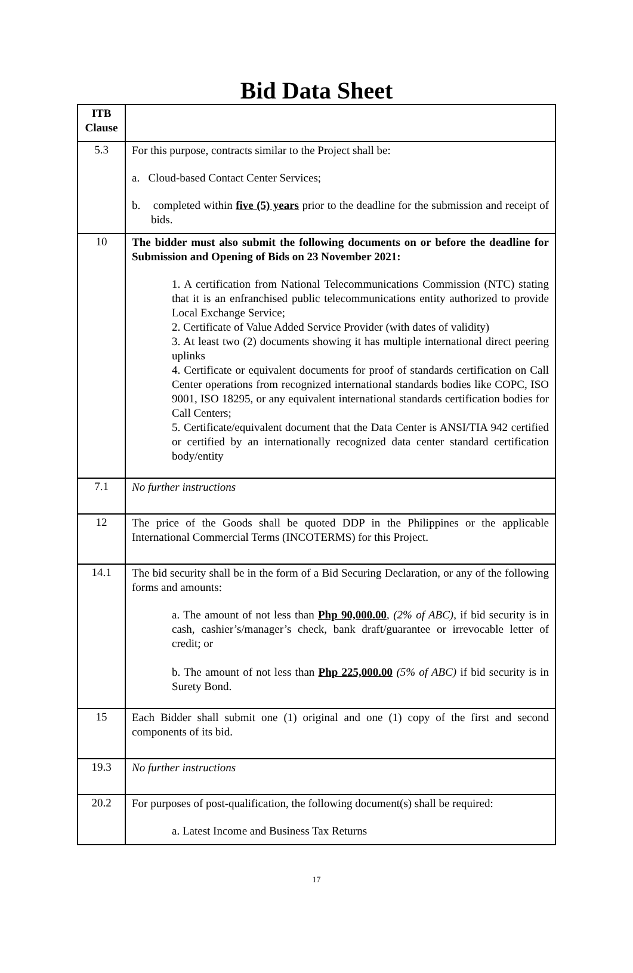Bid Data Sheet
| ITB Clause | |
| --- | --- |
| 5.3 | For this purpose, contracts similar to the Project shall be: a. Cloud-based Contact Center Services; b. completed within five (5) years prior to the deadline for the submission and receipt of bids. |
| 10 | The bidder must also submit the following documents on or before the deadline for Submission and Opening of Bids on 23 November 2021: 1. A certification from National Telecommunications Commission (NTC) stating that it is an enfranchised public telecommunications entity authorized to provide Local Exchange Service; 2. Certificate of Value Added Service Provider (with dates of validity) 3. At least two (2) documents showing it has multiple international direct peering uplinks 4. Certificate or equivalent documents for proof of standards certification on Call Center operations from recognized international standards bodies like COPC, ISO 9001, ISO 18295, or any equivalent international standards certification bodies for Call Centers; 5. Certificate/equivalent document that the Data Center is ANSI/TIA 942 certified or certified by an internationally recognized data center standard certification body/entity |
| 7.1 | No further instructions |
| 12 | The price of the Goods shall be quoted DDP in the Philippines or the applicable International Commercial Terms (INCOTERMS) for this Project. |
| 14.1 | The bid security shall be in the form of a Bid Securing Declaration, or any of the following forms and amounts: a. The amount of not less than Php 90,000.00 , (2% of ABC) , if bid security is in cash, cashier’s/manager’s check, bank draft/guarantee or irrevocable letter of credit; or b. The amount of not less than Php 225,000.00 (5% of ABC) if bid security is in Surety Bond. |
| 15 | Each Bidder shall submit one (1) original and one (1) copy of the first and second components of its bid. |
| 19.3 | No further instructions |
| 20.2 | For purposes of post-qualification, the following document(s) shall be required: a. Latest Income and Business Tax Returns |
17